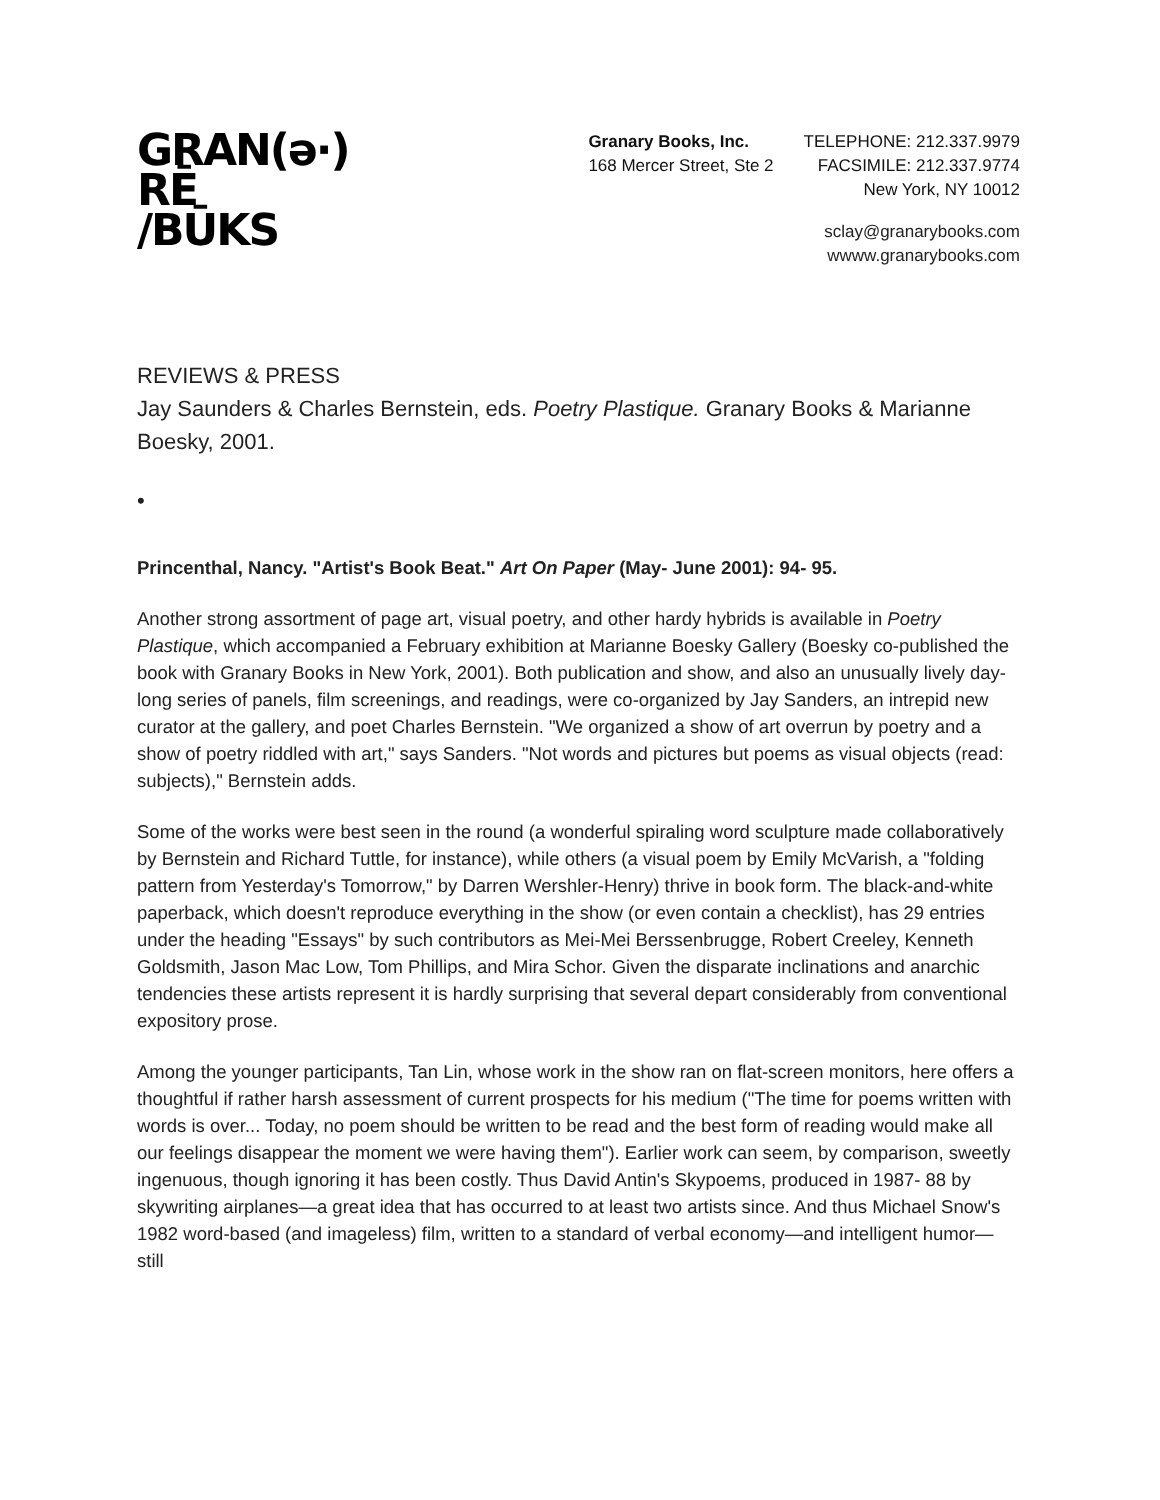GRAN(ə·)
RĒ
/BŪKS
Granary Books, Inc.
168 Mercer Street, Ste 2
TELEPHONE: 212.337.9979
FACSIMILE: 212.337.9774
New York, NY 10012
sclay@granarybooks.com
wwww.granarybooks.com
REVIEWS & PRESS
Jay Saunders & Charles Bernstein, eds. Poetry Plastique. Granary Books & Marianne Boesky, 2001.
•
Princenthal, Nancy. "Artist's Book Beat." Art On Paper (May- June 2001): 94- 95.
Another strong assortment of page art, visual poetry, and other hardy hybrids is available in Poetry Plastique, which accompanied a February exhibition at Marianne Boesky Gallery (Boesky co-published the book with Granary Books in New York, 2001). Both publication and show, and also an unusually lively day-long series of panels, film screenings, and readings, were co-organized by Jay Sanders, an intrepid new curator at the gallery, and poet Charles Bernstein. "We organized a show of art overrun by poetry and a show of poetry riddled with art," says Sanders. "Not words and pictures but poems as visual objects (read: subjects)," Bernstein adds.
Some of the works were best seen in the round (a wonderful spiraling word sculpture made collaboratively by Bernstein and Richard Tuttle, for instance), while others (a visual poem by Emily McVarish, a "folding pattern from Yesterday's Tomorrow," by Darren Wershler-Henry) thrive in book form. The black-and-white paperback, which doesn't reproduce everything in the show (or even contain a checklist), has 29 entries under the heading "Essays" by such contributors as Mei-Mei Berssenbrugge, Robert Creeley, Kenneth Goldsmith, Jason Mac Low, Tom Phillips, and Mira Schor. Given the disparate inclinations and anarchic tendencies these artists represent it is hardly surprising that several depart considerably from conventional expository prose.
Among the younger participants, Tan Lin, whose work in the show ran on flat-screen monitors, here offers a thoughtful if rather harsh assessment of current prospects for his medium ("The time for poems written with words is over... Today, no poem should be written to be read and the best form of reading would make all our feelings disappear the moment we were having them"). Earlier work can seem, by comparison, sweetly ingenuous, though ignoring it has been costly. Thus David Antin's Skypoems, produced in 1987- 88 by skywriting airplanes—a great idea that has occurred to at least two artists since. And thus Michael Snow's 1982 word-based (and imageless) film, written to a standard of verbal economy—and intelligent humor—still